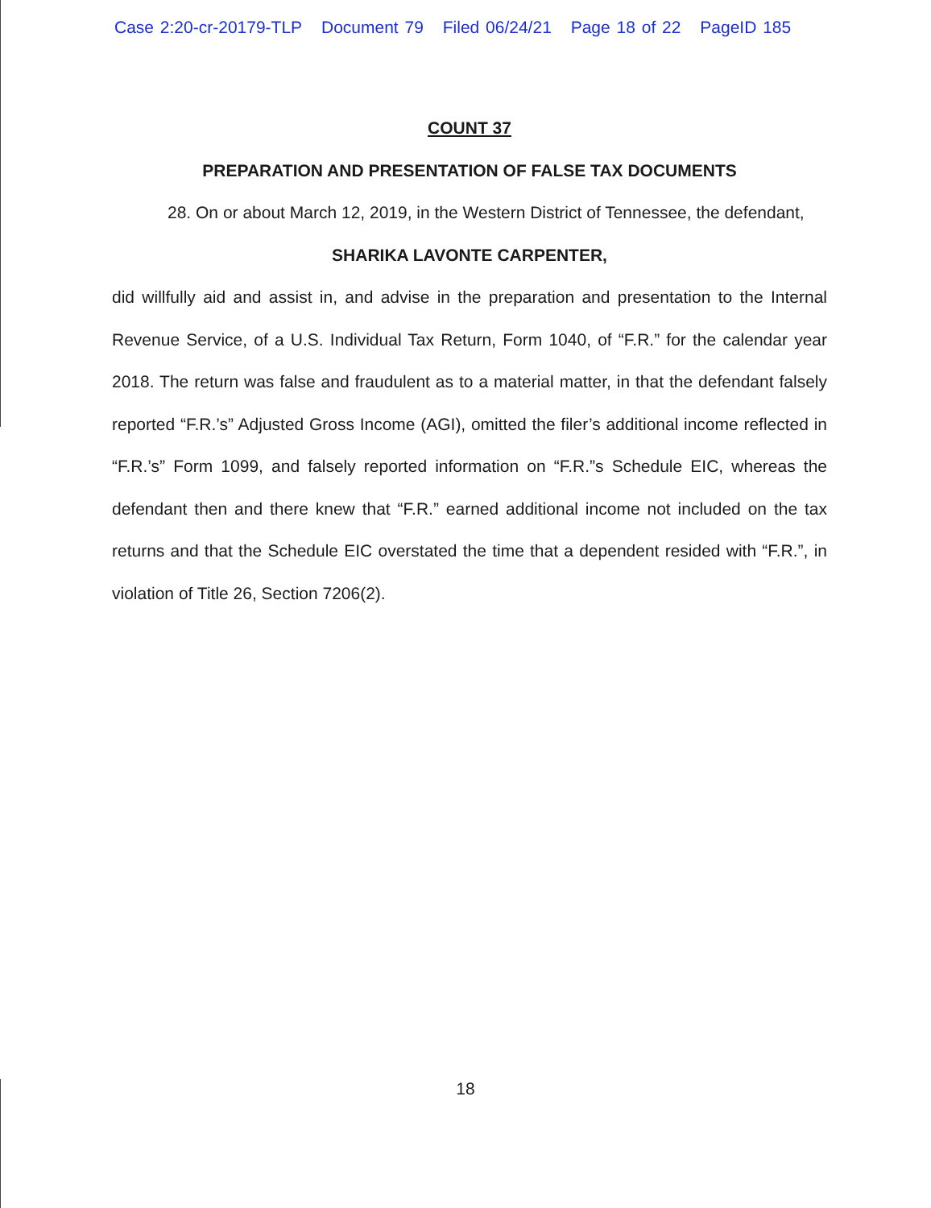Case 2:20-cr-20179-TLP Document 79 Filed 06/24/21 Page 18 of 22 PageID 185
COUNT 37
PREPARATION AND PRESENTATION OF FALSE TAX DOCUMENTS
28. On or about March 12, 2019, in the Western District of Tennessee, the defendant,
SHARIKA LAVONTE CARPENTER,
did willfully aid and assist in, and advise in the preparation and presentation to the Internal Revenue Service, of a U.S. Individual Tax Return, Form 1040, of “F.R.” for the calendar year 2018. The return was false and fraudulent as to a material matter, in that the defendant falsely reported “F.R.’s” Adjusted Gross Income (AGI), omitted the filer’s additional income reflected in “F.R.’s” Form 1099, and falsely reported information on “F.R.”s Schedule EIC, whereas the defendant then and there knew that “F.R.” earned additional income not included on the tax returns and that the Schedule EIC overstated the time that a dependent resided with “F.R.”, in violation of Title 26, Section 7206(2).
18